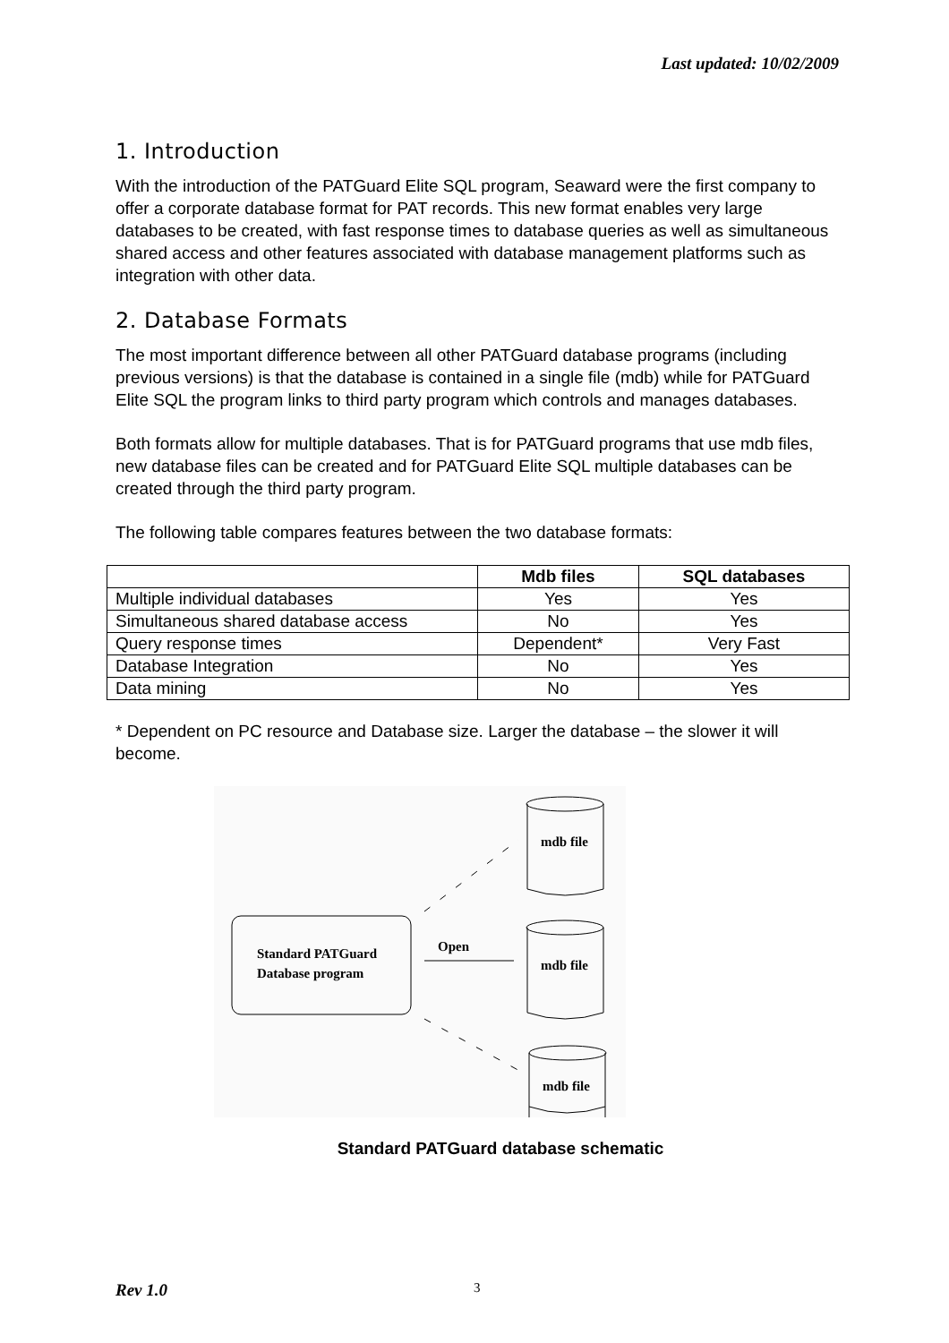Last updated: 10/02/2009
1. Introduction
With the introduction of the PATGuard Elite SQL program, Seaward were the first company to offer a corporate database format for PAT records. This new format enables very large databases to be created, with fast response times to database queries as well as simultaneous shared access and other features associated with database management platforms such as integration with other data.
2. Database Formats
The most important difference between all other PATGuard database programs (including previous versions) is that the database is contained in a single file (mdb) while for PATGuard Elite SQL the program links to third party program which controls and manages databases.
Both formats allow for multiple databases. That is for PATGuard programs that use mdb files, new database files can be created and for PATGuard Elite SQL multiple databases can be created through the third party program.
The following table compares features between the two database formats:
| | Mdb files | SQL databases |
| --- | --- | --- |
| Multiple individual databases | Yes | Yes |
| Simultaneous shared database access | No | Yes |
| Query response times | Dependent* | Very Fast |
| Database Integration | No | Yes |
| Data mining | No | Yes |
* Dependent on PC resource and Database size. Larger the database – the slower it will become.
Standard PATGuard
Database program
Open
mdb file
mdb file
mdb file
Standard PATGuard database schematic
Rev 1.0 3